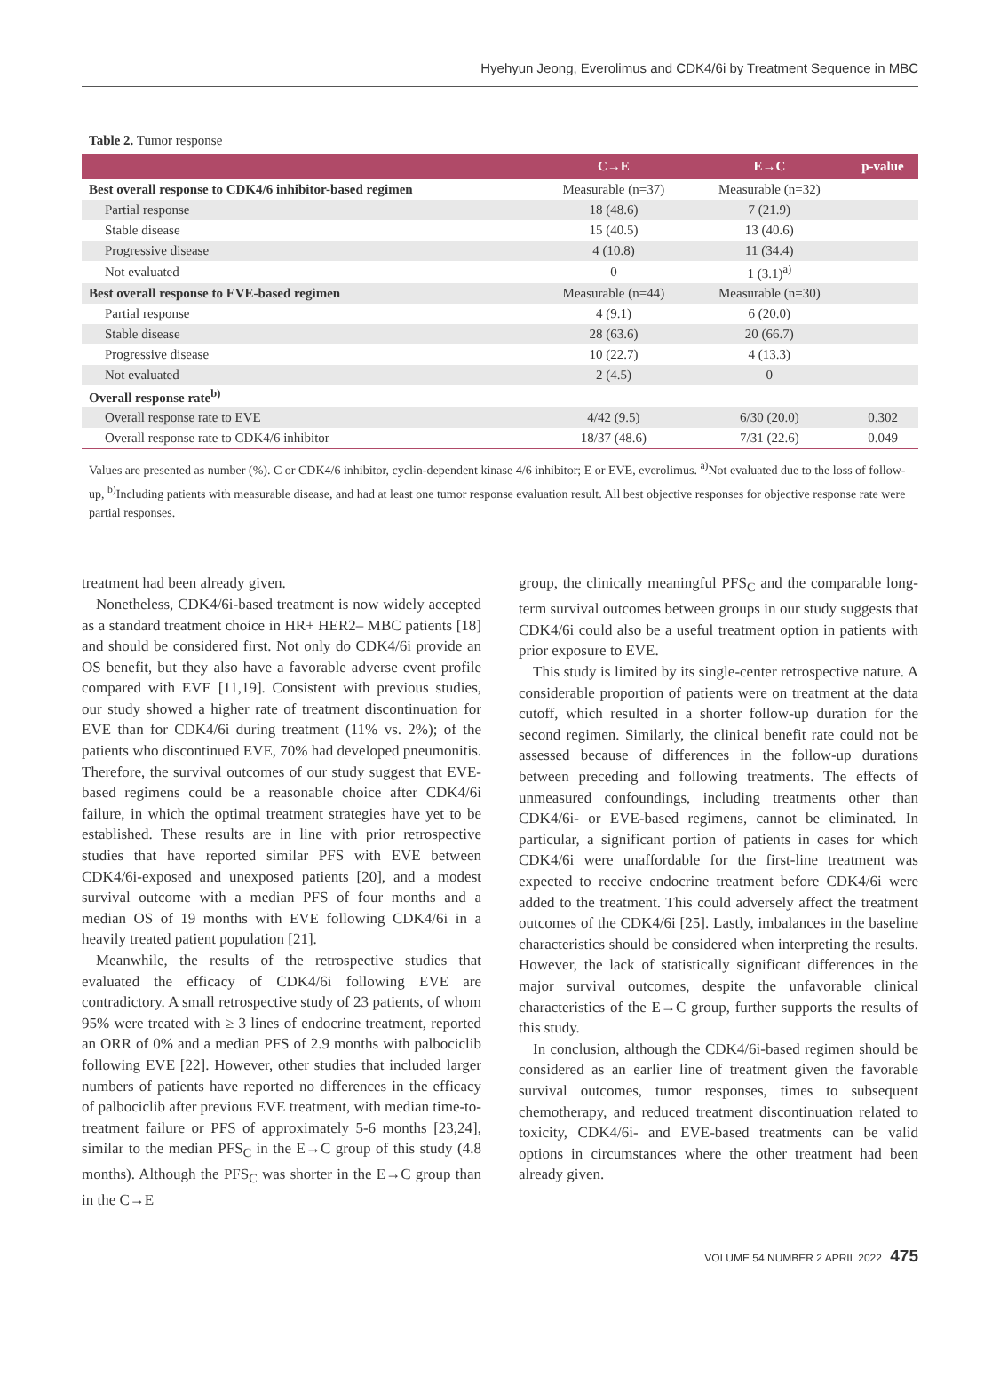Hyehyun Jeong, Everolimus and CDK4/6i by Treatment Sequence in MBC
Table 2. Tumor response
| | C→E | E→C | p-value |
| --- | --- | --- | --- |
| Best overall response to CDK4/6 inhibitor-based regimen | Measurable (n=37) | Measurable (n=32) | |
| Partial response | 18 (48.6) | 7 (21.9) | |
| Stable disease | 15 (40.5) | 13 (40.6) | |
| Progressive disease | 4 (10.8) | 11 (34.4) | |
| Not evaluated | 0 | 1 (3.1)<sup>a)</sup> | |
| Best overall response to EVE-based regimen | Measurable (n=44) | Measurable (n=30) | |
| Partial response | 4 (9.1) | 6 (20.0) | |
| Stable disease | 28 (63.6) | 20 (66.7) | |
| Progressive disease | 10 (22.7) | 4 (13.3) | |
| Not evaluated | 2 (4.5) | 0 | |
| Overall response rate<sup>b)</sup> | | | |
| Overall response rate to EVE | 4/42 (9.5) | 6/30 (20.0) | 0.302 |
| Overall response rate to CDK4/6 inhibitor | 18/37 (48.6) | 7/31 (22.6) | 0.049 |
Values are presented as number (%). C or CDK4/6 inhibitor, cyclin-dependent kinase 4/6 inhibitor; E or EVE, everolimus. <sup>a)</sup>Not evaluated due to the loss of follow-up, <sup>b)</sup>Including patients with measurable disease, and had at least one tumor response evaluation result. All best objective responses for objective response rate were partial responses.
treatment had been already given.
Nonetheless, CDK4/6i-based treatment is now widely accepted as a standard treatment choice in HR+ HER2– MBC patients [18] and should be considered first. Not only do CDK4/6i provide an OS benefit, but they also have a favorable adverse event profile compared with EVE [11,19]. Consistent with previous studies, our study showed a higher rate of treatment discontinuation for EVE than for CDK4/6i during treatment (11% vs. 2%); of the patients who discontinued EVE, 70% had developed pneumonitis. Therefore, the survival outcomes of our study suggest that EVE-based regimens could be a reasonable choice after CDK4/6i failure, in which the optimal treatment strategies have yet to be established. These results are in line with prior retrospective studies that have reported similar PFS with EVE between CDK4/6i-exposed and unexposed patients [20], and a modest survival outcome with a median PFS of four months and a median OS of 19 months with EVE following CDK4/6i in a heavily treated patient population [21].
Meanwhile, the results of the retrospective studies that evaluated the efficacy of CDK4/6i following EVE are contradictory. A small retrospective study of 23 patients, of whom 95% were treated with ≥ 3 lines of endocrine treatment, reported an ORR of 0% and a median PFS of 2.9 months with palbociclib following EVE [22]. However, other studies that included larger numbers of patients have reported no differences in the efficacy of palbociclib after previous EVE treatment, with median time-to-treatment failure or PFS of approximately 5-6 months [23,24], similar to the median PFS<sub>C</sub> in the E→C group of this study (4.8 months). Although the PFS<sub>C</sub> was shorter in the E→C group than in the C→E
group, the clinically meaningful PFS<sub>C</sub> and the comparable long-term survival outcomes between groups in our study suggests that CDK4/6i could also be a useful treatment option in patients with prior exposure to EVE.
This study is limited by its single-center retrospective nature. A considerable proportion of patients were on treatment at the data cutoff, which resulted in a shorter follow-up duration for the second regimen. Similarly, the clinical benefit rate could not be assessed because of differences in the follow-up durations between preceding and following treatments. The effects of unmeasured confoundings, including treatments other than CDK4/6i- or EVE-based regimens, cannot be eliminated. In particular, a significant portion of patients in cases for which CDK4/6i were unaffordable for the first-line treatment was expected to receive endocrine treatment before CDK4/6i were added to the treatment. This could adversely affect the treatment outcomes of the CDK4/6i [25]. Lastly, imbalances in the baseline characteristics should be considered when interpreting the results. However, the lack of statistically significant differences in the major survival outcomes, despite the unfavorable clinical characteristics of the E→C group, further supports the results of this study.
In conclusion, although the CDK4/6i-based regimen should be considered as an earlier line of treatment given the favorable survival outcomes, tumor responses, times to subsequent chemotherapy, and reduced treatment discontinuation related to toxicity, CDK4/6i- and EVE-based treatments can be valid options in circumstances where the other treatment had been already given.
VOLUME 54 NUMBER 2 APRIL 2022 475